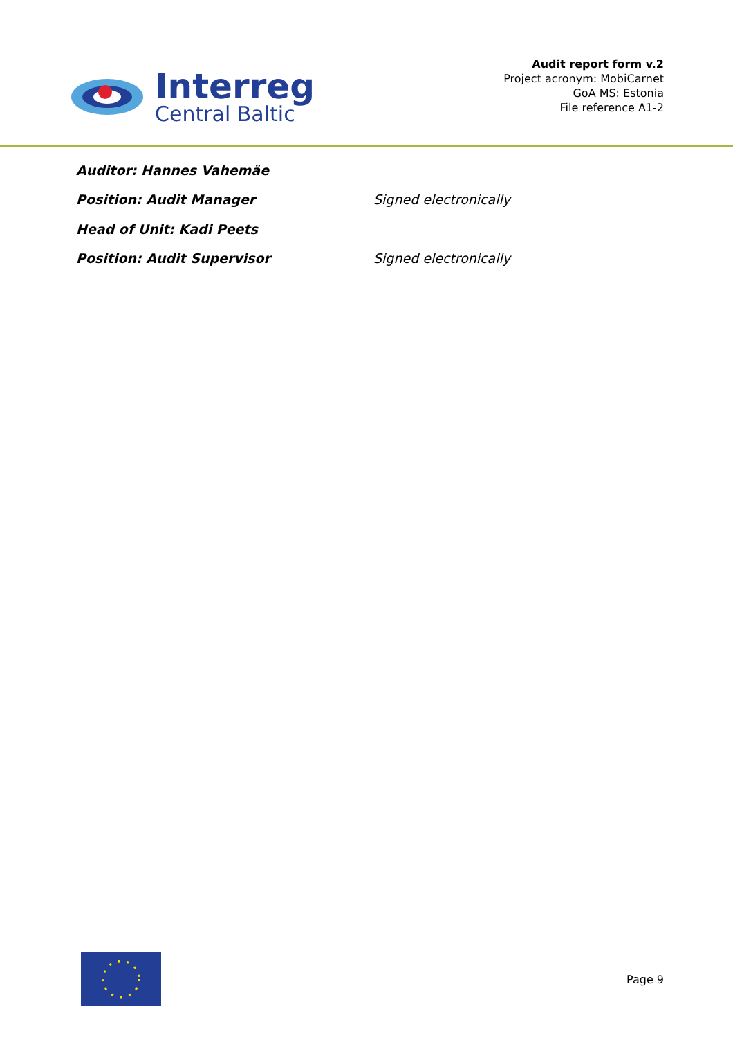Interreg
Central Baltic
Audit report form v.2
Project acronym: MobiCarnet
GoA MS: Estonia
File reference A1-2
Auditor: Hannes Vahemäe
Position: Audit Manager Signed electronically
Head of Unit: Kadi Peets
Position: Audit Supervisor Signed electronically
Page 9